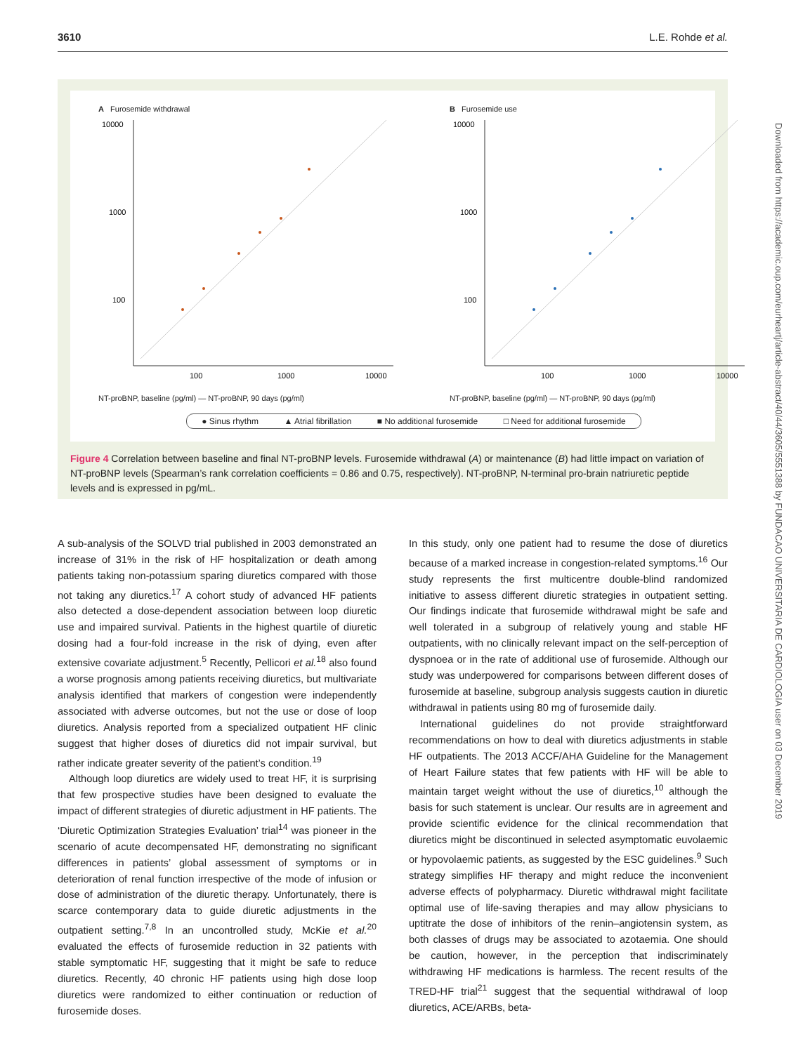3610 L.E. Rohde et al.
A Furosemide withdrawal
10000
1000
100
100
1000
10000
NT-proBNP, baseline (pg/ml) — NT-proBNP, 90 days (pg/ml)
B Furosemide use
10000
1000
100
100
1000
10000
NT-proBNP, baseline (pg/ml) — NT-proBNP, 90 days (pg/ml)
● Sinus rhythm ▲ Atrial fibrillation ■ No additional furosemide □ Need for additional furosemide
Figure 4 Correlation between baseline and final NT-proBNP levels. Furosemide withdrawal (A) or maintenance (B) had little impact on variation of NT-proBNP levels (Spearman’s rank correlation coefficients = 0.86 and 0.75, respectively). NT-proBNP, N-terminal pro-brain natriuretic peptide levels and is expressed in pg/mL.
A sub-analysis of the SOLVD trial published in 2003 demonstrated an increase of 31% in the risk of HF hospitalization or death among patients taking non-potassium sparing diuretics compared with those not taking any diuretics.<sup>17</sup> A cohort study of advanced HF patients also detected a dose-dependent association between loop diuretic use and impaired survival. Patients in the highest quartile of diuretic dosing had a four-fold increase in the risk of dying, even after extensive covariate adjustment.<sup>5</sup> Recently, Pellicori et al.<sup>18</sup> also found a worse prognosis among patients receiving diuretics, but multivariate analysis identified that markers of congestion were independently associated with adverse outcomes, but not the use or dose of loop diuretics. Analysis reported from a specialized outpatient HF clinic suggest that higher doses of diuretics did not impair survival, but rather indicate greater severity of the patient’s condition.<sup>19</sup>
Although loop diuretics are widely used to treat HF, it is surprising that few prospective studies have been designed to evaluate the impact of different strategies of diuretic adjustment in HF patients. The ‘Diuretic Optimization Strategies Evaluation’ trial<sup>14</sup> was pioneer in the scenario of acute decompensated HF, demonstrating no significant differences in patients’ global assessment of symptoms or in deterioration of renal function irrespective of the mode of infusion or dose of administration of the diuretic therapy. Unfortunately, there is scarce contemporary data to guide diuretic adjustments in the outpatient setting.<sup>7,8</sup> In an uncontrolled study, McKie et al.<sup>20</sup> evaluated the effects of furosemide reduction in 32 patients with stable symptomatic HF, suggesting that it might be safe to reduce diuretics. Recently, 40 chronic HF patients using high dose loop diuretics were randomized to either continuation or reduction of furosemide doses.
In this study, only one patient had to resume the dose of diuretics because of a marked increase in congestion-related symptoms.<sup>16</sup> Our study represents the first multicentre double-blind randomized initiative to assess different diuretic strategies in outpatient setting. Our findings indicate that furosemide withdrawal might be safe and well tolerated in a subgroup of relatively young and stable HF outpatients, with no clinically relevant impact on the self-perception of dyspnoea or in the rate of additional use of furosemide. Although our study was underpowered for comparisons between different doses of furosemide at baseline, subgroup analysis suggests caution in diuretic withdrawal in patients using 80 mg of furosemide daily.
International guidelines do not provide straightforward recommendations on how to deal with diuretics adjustments in stable HF outpatients. The 2013 ACCF/AHA Guideline for the Management of Heart Failure states that few patients with HF will be able to maintain target weight without the use of diuretics,<sup>10</sup> although the basis for such statement is unclear. Our results are in agreement and provide scientific evidence for the clinical recommendation that diuretics might be discontinued in selected asymptomatic euvolaemic or hypovolaemic patients, as suggested by the ESC guidelines.<sup>9</sup> Such strategy simplifies HF therapy and might reduce the inconvenient adverse effects of polypharmacy. Diuretic withdrawal might facilitate optimal use of life-saving therapies and may allow physicians to uptitrate the dose of inhibitors of the renin–angiotensin system, as both classes of drugs may be associated to azotaemia. One should be caution, however, in the perception that indiscriminately withdrawing HF medications is harmless. The recent results of the TRED-HF trial<sup>21</sup> suggest that the sequential withdrawal of loop diuretics, ACE/ARBs, beta-
Downloaded from https://academic.oup.com/eurheartj/article-abstract/40/44/3605/5551388 by FUNDACAO UNIVERSITARIA DE CARDIOLOGIA user on 03 December 2019